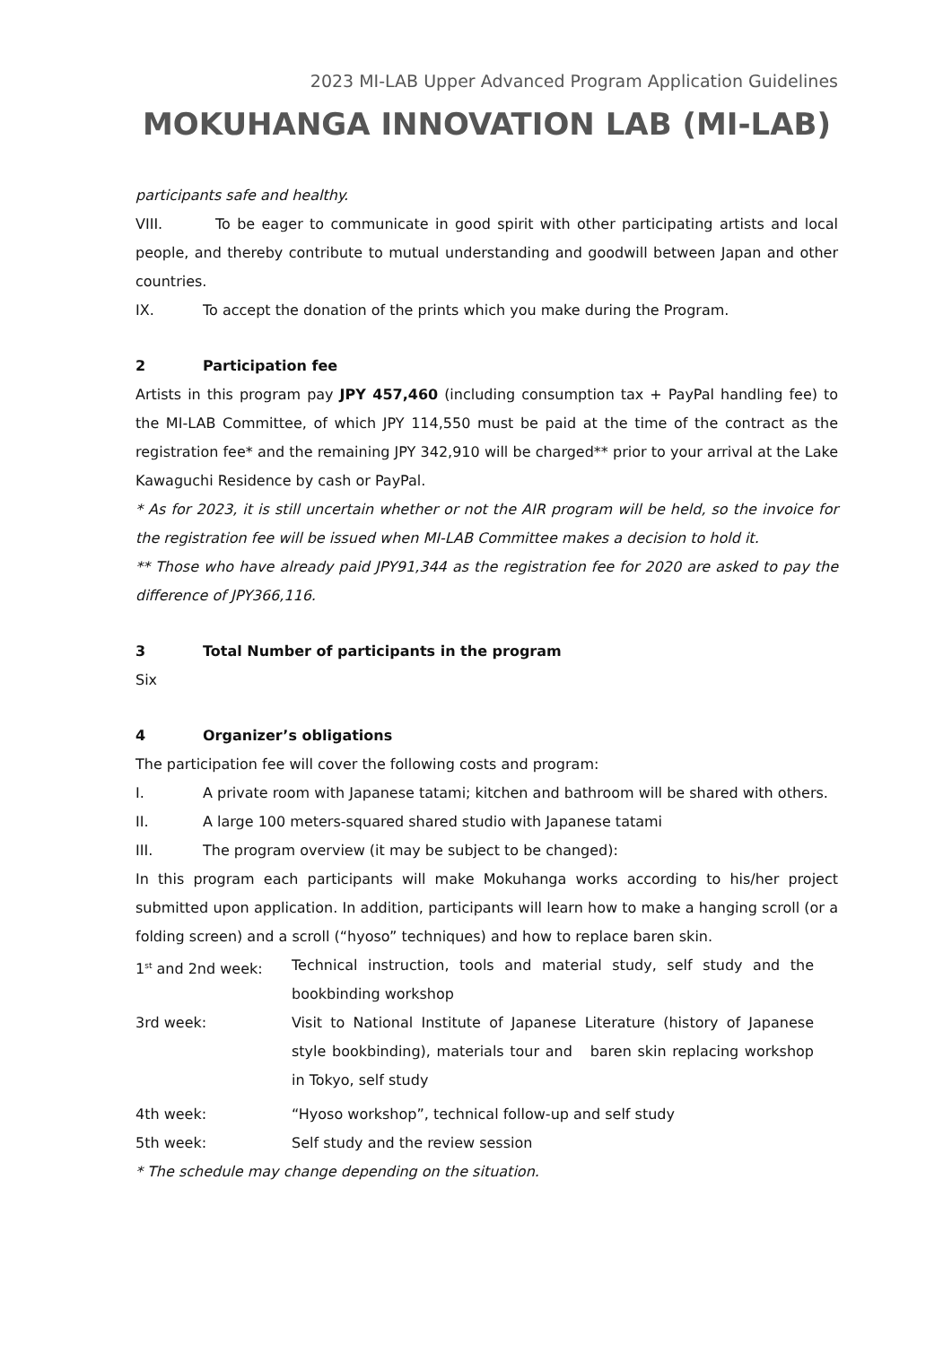2023 MI-LAB Upper Advanced Program Application Guidelines
MOKUHANGA INNOVATION LAB (MI-LAB)
participants safe and healthy.
VIII. To be eager to communicate in good spirit with other participating artists and local people, and thereby contribute to mutual understanding and goodwill between Japan and other countries.
IX. To accept the donation of the prints which you make during the Program.
2 Participation fee
Artists in this program pay JPY 457,460 (including consumption tax + PayPal handling fee) to the MI-LAB Committee, of which JPY 114,550 must be paid at the time of the contract as the registration fee* and the remaining JPY 342,910 will be charged** prior to your arrival at the Lake Kawaguchi Residence by cash or PayPal.
* As for 2023, it is still uncertain whether or not the AIR program will be held, so the invoice for the registration fee will be issued when MI-LAB Committee makes a decision to hold it.
** Those who have already paid JPY91,344 as the registration fee for 2020 are asked to pay the difference of JPY366,116.
3 Total Number of participants in the program
Six
4 Organizer’s obligations
The participation fee will cover the following costs and program:
I. A private room with Japanese tatami; kitchen and bathroom will be shared with others.
II. A large 100 meters-squared shared studio with Japanese tatami
III. The program overview (it may be subject to be changed):
In this program each participants will make Mokuhanga works according to his/her project submitted upon application. In addition, participants will learn how to make a hanging scroll (or a folding screen) and a scroll (“hyoso” techniques) and how to replace baren skin.
1<sup>st</sup> and 2nd week: Technical instruction, tools and material study, self study and the bookbinding workshop
3rd week: Visit to National Institute of Japanese Literature (history of Japanese style bookbinding), materials tour and baren skin replacing workshop in Tokyo, self study
4th week: “Hyoso workshop”, technical follow-up and self study
5th week: Self study and the review session
* The schedule may change depending on the situation.